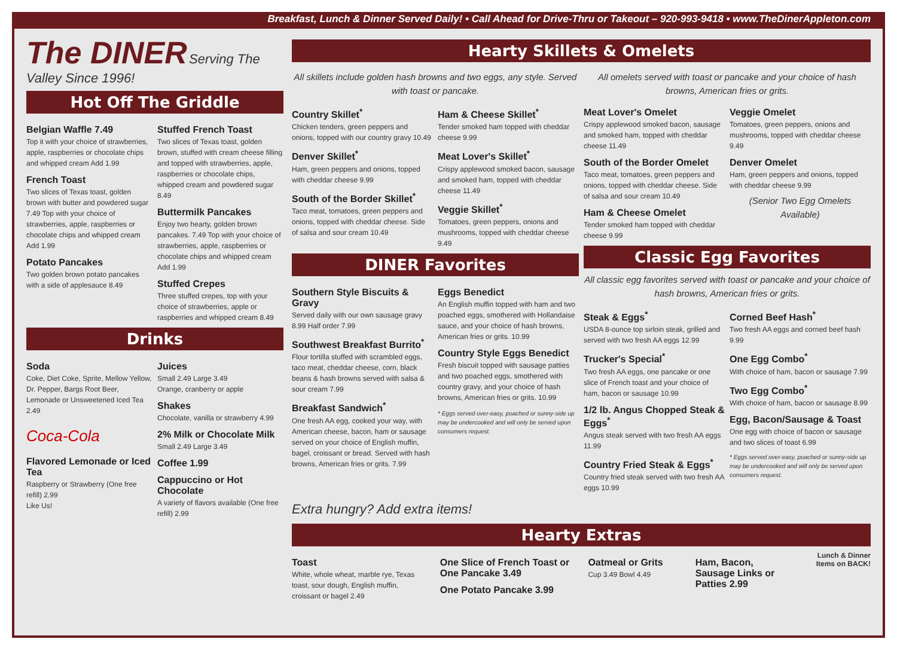Breakfast, Lunch & Dinner Served Daily! • Call Ahead for Drive-Thru or Takeout – 920-993-9418 • www.TheDinerAppleton.com
The DINER Serving The Valley Since 1996!
Hot Off The Griddle
Belgian Waffle 7.49
Top it with your choice of strawberries, apple, raspberries or chocolate chips and whipped cream Add 1.99
French Toast
Two slices of Texas toast, golden brown with butter and powdered sugar 7.49 Top with your choice of strawberries, apple, raspberries or chocolate chips and whipped cream Add 1.99
Potato Pancakes
Two golden brown potato pancakes with a side of applesauce 8.49
Stuffed French Toast
Two slices of Texas toast, golden brown, stuffed with cream cheese filling and topped with strawberries, apple, raspberries or chocolate chips, whipped cream and powdered sugar 8.49
Buttermilk Pancakes
Enjoy two hearty, golden brown pancakes. 7.49 Top with your choice of strawberries, apple, raspberries or chocolate chips and whipped cream Add 1.99
Stuffed Crepes
Three stuffed crepes, top with your choice of strawberries, apple or raspberries and whipped cream 8.49
Drinks
Soda
Coke, Diet Coke, Sprite, Mellow Yellow, Dr. Pepper, Bargs Root Beer, Lemonade or Unsweetened Iced Tea 2.49
Coca-Cola
Flavored Lemonade or Iced Tea
Raspberry or Strawberry (One free refill) 2.99
Like Us!
Juices
Small 2.49 Large 3.49
Orange, cranberry or apple
Shakes
Chocolate, vanilla or strawberry 4.99
2% Milk or Chocolate Milk
Small 2.49 Large 3.49
Coffee 1.99
Cappuccino or Hot Chocolate
A variety of flavors available (One free refill) 2.99
Hearty Skillets & Omelets
All skillets include golden hash browns and two eggs, any style. Served with toast or pancake.
Country Skillet<sup>*</sup>
Chicken tenders, green peppers and onions, topped with our country gravy 10.49
Denver Skillet<sup>*</sup>
Ham, green peppers and onions, topped with cheddar cheese 9.99
South of the Border Skillet<sup>*</sup>
Taco meat, tomatoes, green peppers and onions, topped with cheddar cheese. Side of salsa and sour cream 10.49
Ham & Cheese Skillet<sup>*</sup>
Tender smoked ham topped with cheddar cheese 9.99
Meat Lover's Skillet<sup>*</sup>
Crispy applewood smoked bacon, sausage and smoked ham, topped with cheddar cheese 11.49
Veggie Skillet<sup>*</sup>
Tomatoes, green peppers, onions and mushrooms, topped with cheddar cheese 9.49
DINER Favorites
Southern Style Biscuits & Gravy
Served daily with our own sausage gravy 8.99 Half order 7.99
Southwest Breakfast Burrito<sup>*</sup>
Flour tortilla stuffed with scrambled eggs, taco meat, cheddar cheese, corn, black beans & hash browns served with salsa & sour cream 7.99
Breakfast Sandwich<sup>*</sup>
One fresh AA egg, cooked your way, with American cheese, bacon, ham or sausage served on your choice of English muffin, bagel, croissant or bread. Served with hash browns, American fries or grits. 7.99
Eggs Benedict
An English muffin topped with ham and two poached eggs, smothered with Hollandaise sauce, and your choice of hash browns, American fries or grits. 10.99
Country Style Eggs Benedict
Fresh biscuit topped with sausage patties and two poached eggs, smothered with country gravy, and your choice of hash browns, American fries or grits. 10.99
* Eggs served over-easy, poached or sunny-side up may be undercooked and will only be served upon consumers request.
All omelets served with toast or pancake and your choice of hash browns, American fries or grits.
Meat Lover's Omelet
Crispy applewood smoked bacon, sausage and smoked ham, topped with cheddar cheese 11.49
South of the Border Omelet
Taco meat, tomatoes, green peppers and onions, topped with cheddar cheese. Side of salsa and sour cream 10.49
Ham & Cheese Omelet
Tender smoked ham topped with cheddar cheese 9.99
Veggie Omelet
Tomatoes, green peppers, onions and mushrooms, topped with cheddar cheese 9.49
Denver Omelet
Ham, green peppers and onions, topped with cheddar cheese 9.99
(Senior Two Egg Omelets Available)
Classic Egg Favorites
All classic egg favorites served with toast or pancake and your choice of hash browns, American fries or grits.
Steak & Eggs<sup>*</sup>
USDA 8-ounce top sirloin steak, grilled and served with two fresh AA eggs 12.99
Trucker's Special<sup>*</sup>
Two fresh AA eggs, one pancake or one slice of French toast and your choice of ham, bacon or sausage 10.99
1/2 lb. Angus Chopped Steak & Eggs<sup>*</sup>
Angus steak served with two fresh AA eggs 11.99
Country Fried Steak & Eggs<sup>*</sup>
Country fried steak served with two fresh AA eggs 10.99
Corned Beef Hash<sup>*</sup>
Two fresh AA eggs and corned beef hash 9.99
One Egg Combo<sup>*</sup>
With choice of ham, bacon or sausage 7.99
Two Egg Combo<sup>*</sup>
With choice of ham, bacon or sausage 8.99
Egg, Bacon/Sausage & Toast
One egg with choice of bacon or sausage and two slices of toast 6.99
* Eggs served over-easy, poached or sunny-side up may be undercooked and will only be served upon consumers request.
Extra hungry? Add extra items!
Hearty Extras
Toast
White, whole wheat, marble rye, Texas toast, sour dough, English muffin, croissant or bagel 2.49
One Slice of French Toast or One Pancake 3.49
One Potato Pancake 3.99
Oatmeal or Grits
Cup 3.49 Bowl 4.49
Ham, Bacon, Sausage Links or Patties 2.99
Lunch & Dinner Items on BACK!